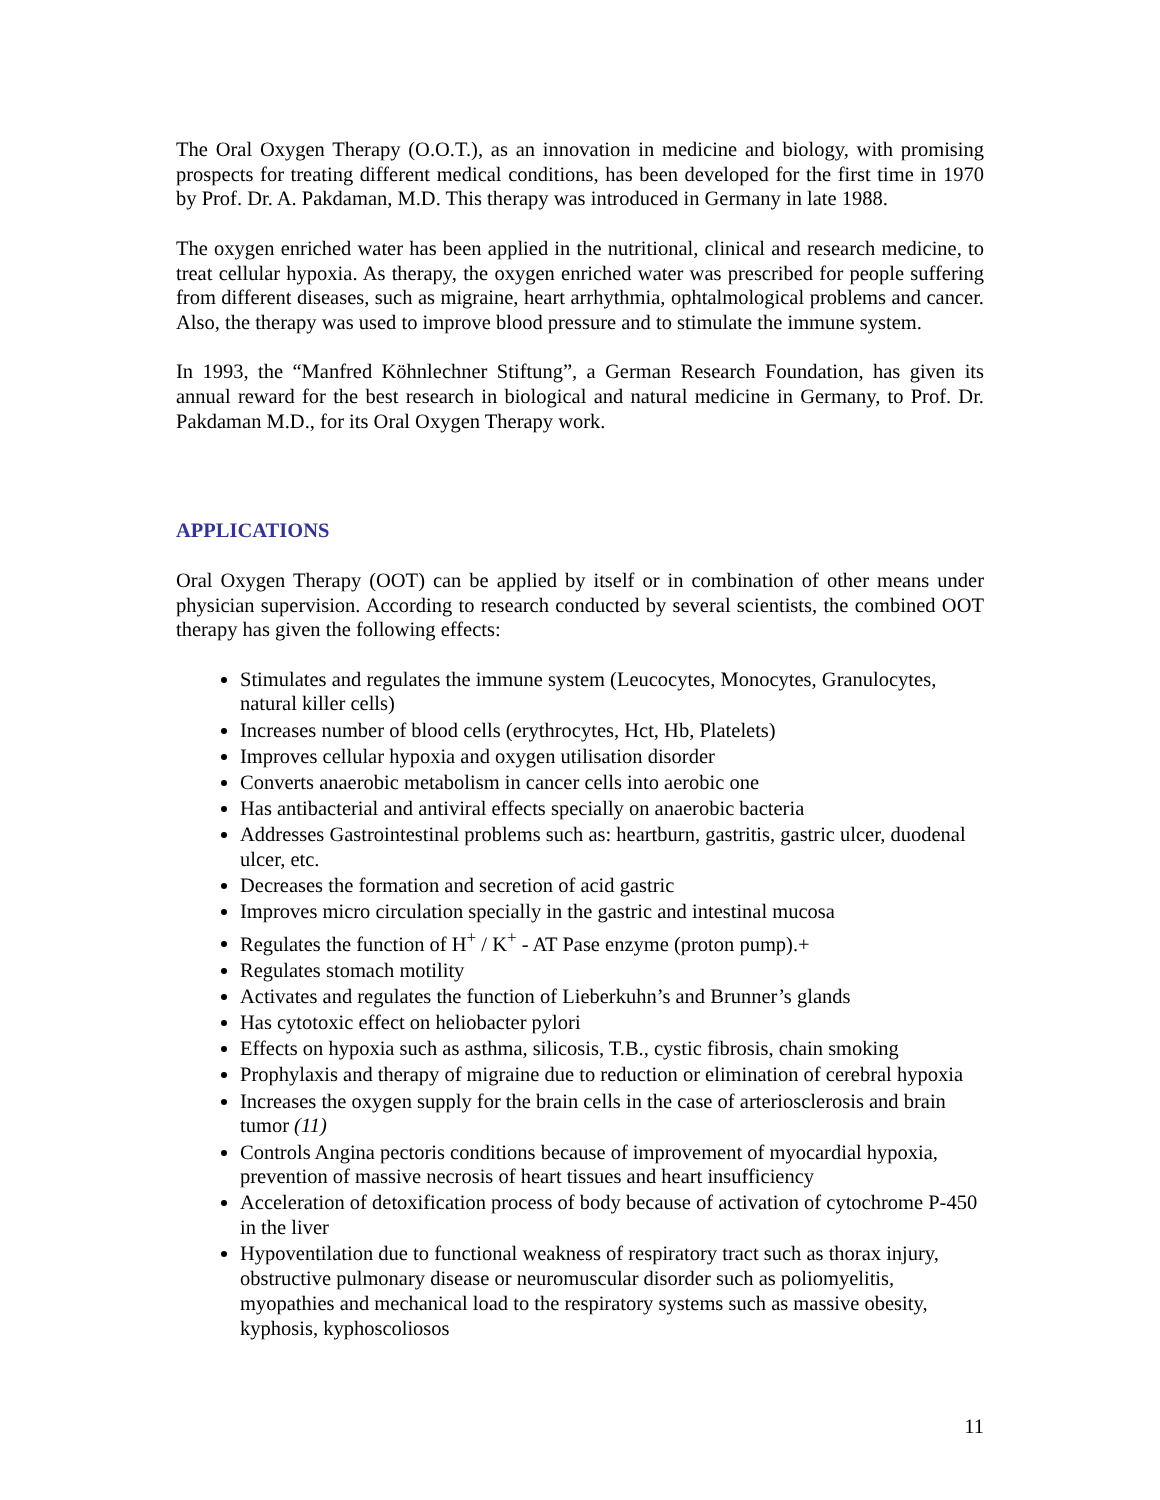The Oral Oxygen Therapy (O.O.T.), as an innovation in medicine and biology, with promising prospects for treating different medical conditions, has been developed for the first time in 1970 by Prof. Dr. A. Pakdaman, M.D. This therapy was introduced in Germany in late 1988.
The oxygen enriched water has been applied in the nutritional, clinical and research medicine, to treat cellular hypoxia. As therapy, the oxygen enriched water was prescribed for people suffering from different diseases, such as migraine, heart arrhythmia, ophtalmological problems and cancer. Also, the therapy was used to improve blood pressure and to stimulate the immune system.
In 1993, the “Manfred Köhnlechner Stiftung”, a German Research Foundation, has given its annual reward for the best research in biological and natural medicine in Germany, to Prof. Dr. Pakdaman M.D., for its Oral Oxygen Therapy work.
APPLICATIONS
Oral Oxygen Therapy (OOT) can be applied by itself or in combination of other means under physician supervision. According to research conducted by several scientists, the combined OOT therapy has given the following effects:
Stimulates and regulates the immune system (Leucocytes, Monocytes, Granulocytes, natural killer cells)
Increases number of blood cells (erythrocytes, Hct, Hb, Platelets)
Improves cellular hypoxia and oxygen utilisation disorder
Converts anaerobic metabolism in cancer cells into aerobic one
Has antibacterial and antiviral effects specially on anaerobic bacteria
Addresses Gastrointestinal problems such as: heartburn, gastritis, gastric ulcer, duodenal ulcer, etc.
Decreases the formation and secretion of acid gastric
Improves micro circulation specially in the gastric and intestinal mucosa
Regulates the function of H<sup>+</sup> / K<sup>+</sup> - AT Pase enzyme (proton pump).+
Regulates stomach motility
Activates and regulates the function of Lieberkuhn’s and Brunner’s glands
Has cytotoxic effect on heliobacter pylori
Effects on hypoxia such as asthma, silicosis, T.B., cystic fibrosis, chain smoking
Prophylaxis and therapy of migraine due to reduction or elimination of cerebral hypoxia
Increases the oxygen supply for the brain cells in the case of arteriosclerosis and brain tumor (11)
Controls Angina pectoris conditions because of improvement of myocardial hypoxia, prevention of massive necrosis of heart tissues and heart insufficiency
Acceleration of detoxification process of body because of activation of cytochrome P-450 in the liver
Hypoventilation due to functional weakness of respiratory tract such as thorax injury, obstructive pulmonary disease or neuromuscular disorder such as poliomyelitis, myopathies and mechanical load to the respiratory systems such as massive obesity, kyphosis, kyphoscoliosos
11